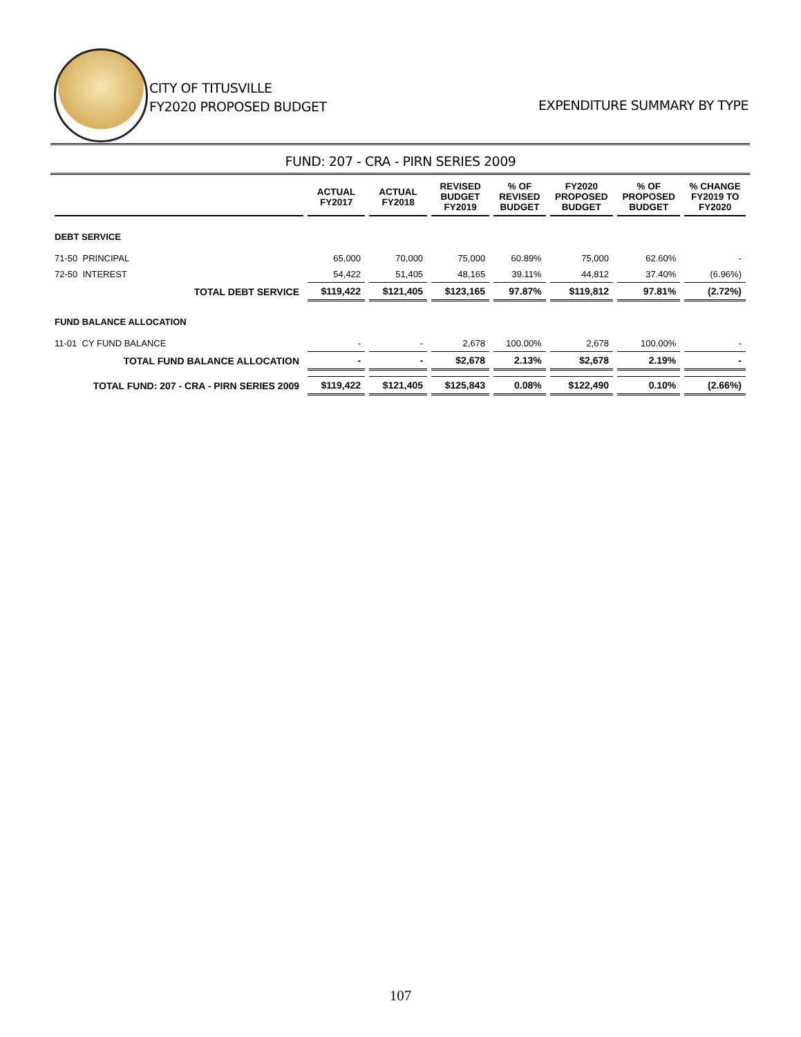CITY OF TITUSVILLE
FY2020 PROPOSED BUDGET
EXPENDITURE SUMMARY BY TYPE
FUND: 207 - CRA - PIRN SERIES 2009
| | ACTUAL FY2017 | ACTUAL FY2018 | REVISED BUDGET FY2019 | % OF REVISED BUDGET | FY2020 PROPOSED BUDGET | % OF PROPOSED BUDGET | % CHANGE FY2019 TO FY2020 |
| --- | --- | --- | --- | --- | --- | --- | --- |
| DEBT SERVICE | | | | | | | |
| 71-50 PRINCIPAL | 65,000 | 70,000 | 75,000 | 60.89% | 75,000 | 62.60% | - |
| 72-50 INTEREST | 54,422 | 51,405 | 48,165 | 39.11% | 44,812 | 37.40% | (6.96%) |
| TOTAL DEBT SERVICE | $119,422 | $121,405 | $123,165 | 97.87% | $119,812 | 97.81% | (2.72%) |
| FUND BALANCE ALLOCATION | | | | | | | |
| 11-01 CY FUND BALANCE | - | - | 2,678 | 100.00% | 2,678 | 100.00% | - |
| TOTAL FUND BALANCE ALLOCATION | - | - | $2,678 | 2.13% | $2,678 | 2.19% | - |
| TOTAL FUND: 207 - CRA - PIRN SERIES 2009 | $119,422 | $121,405 | $125,843 | 0.08% | $122,490 | 0.10% | (2.66%) |
107